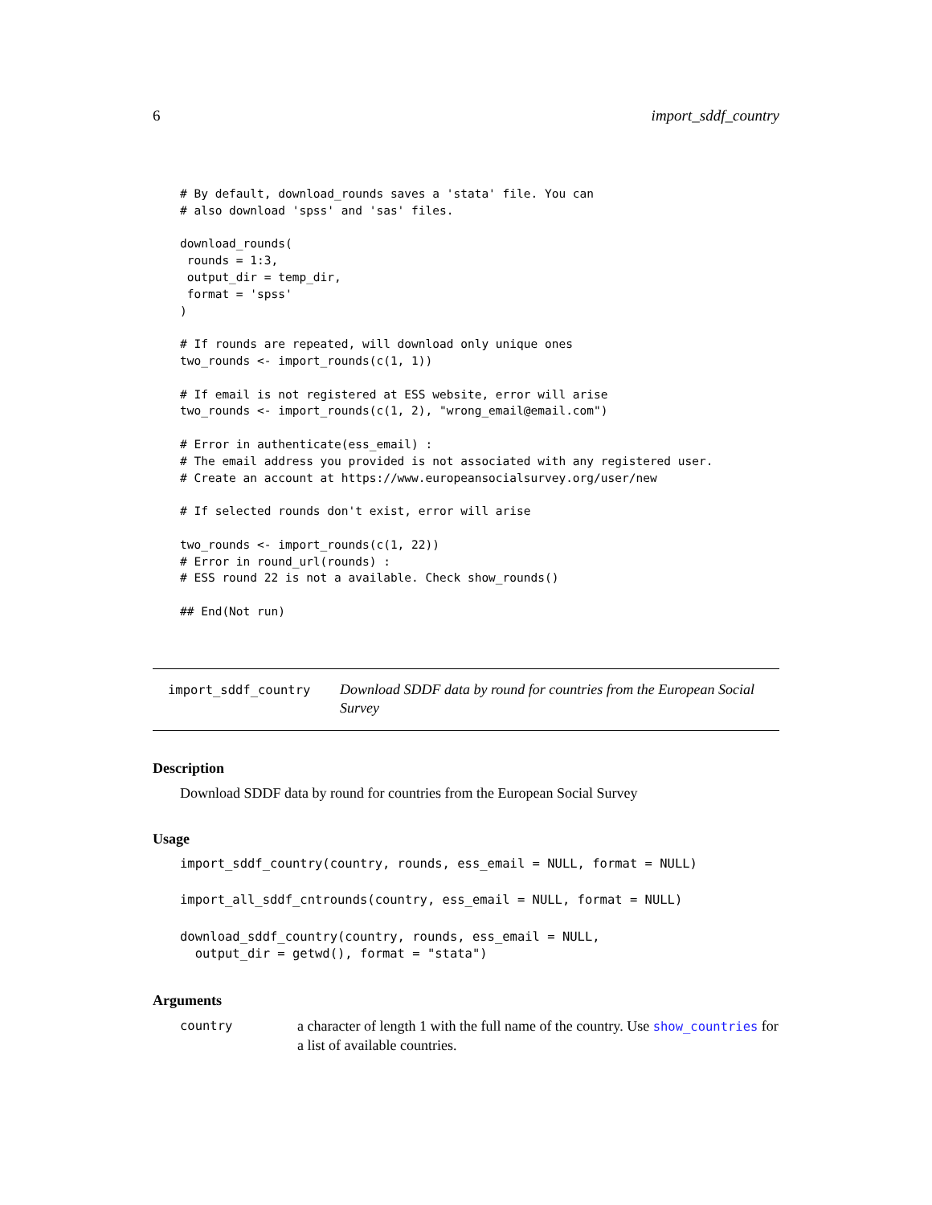6 import_sddf_country
# By default, download_rounds saves a 'stata' file. You can
# also download 'spss' and 'sas' files.

download_rounds(
 rounds = 1:3,
 output_dir = temp_dir,
 format = 'spss'
)

# If rounds are repeated, will download only unique ones
two_rounds <- import_rounds(c(1, 1))

# If email is not registered at ESS website, error will arise
two_rounds <- import_rounds(c(1, 2), "wrong_email@email.com")

# Error in authenticate(ess_email) :
# The email address you provided is not associated with any registered user.
# Create an account at https://www.europeansocialsurvey.org/user/new

# If selected rounds don't exist, error will arise

two_rounds <- import_rounds(c(1, 22))
# Error in round_url(rounds) :
# ESS round 22 is not a available. Check show_rounds()

## End(Not run)
import_sddf_country
Download SDDF data by round for countries from the European Social Survey
Description
Download SDDF data by round for countries from the European Social Survey
Usage
import_sddf_country(country, rounds, ess_email = NULL, format = NULL)
import_all_sddf_cntrounds(country, ess_email = NULL, format = NULL)
download_sddf_country(country, rounds, ess_email = NULL,
  output_dir = getwd(), format = "stata")
Arguments
country
a character of length 1 with the full name of the country. Use show_countries for a list of available countries.